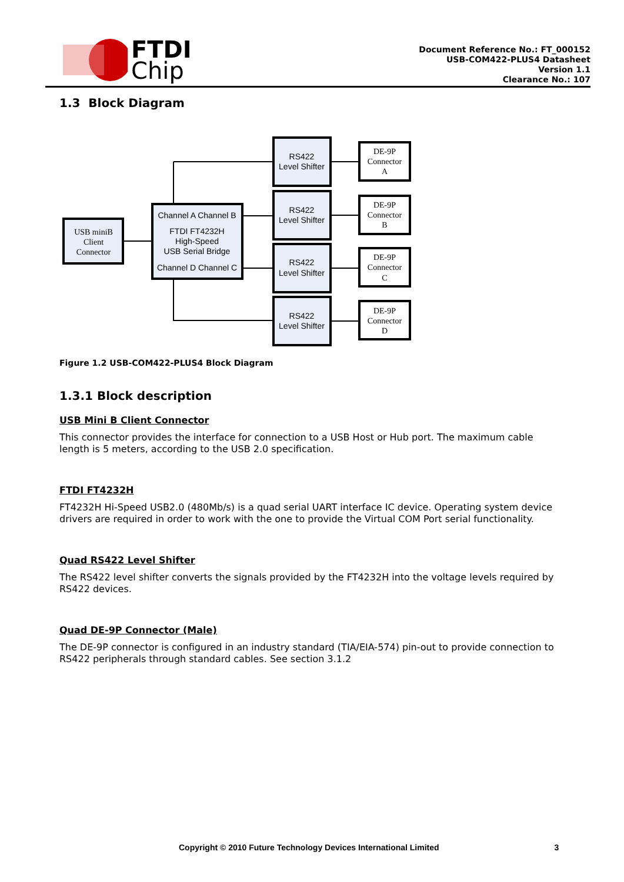FTDI
Chip
Document Reference No.: FT_000152
USB-COM422-PLUS4 Datasheet
Version 1.1
Clearance No.: 107
1.3 Block Diagram
USB miniB
Client
Connector
Channel A Channel B
FTDI FT4232H
High-Speed
USB Serial Bridge
Channel D Channel C
RS422
Level Shifter
RS422
Level Shifter
RS422
Level Shifter
RS422
Level Shifter
DE-9P
Connector
A
DE-9P
Connector
B
DE-9P
Connector
C
DE-9P
Connector
D
Figure 1.2 USB-COM422-PLUS4 Block Diagram
1.3.1 Block description
USB Mini B Client Connector
This connector provides the interface for connection to a USB Host or Hub port. The maximum cable length is 5 meters, according to the USB 2.0 specification.
FTDI FT4232H
FT4232H Hi-Speed USB2.0 (480Mb/s) is a quad serial UART interface IC device. Operating system device drivers are required in order to work with the one to provide the Virtual COM Port serial functionality.
Quad RS422 Level Shifter
The RS422 level shifter converts the signals provided by the FT4232H into the voltage levels required by RS422 devices.
Quad DE-9P Connector (Male)
The DE-9P connector is configured in an industry standard (TIA/EIA-574) pin-out to provide connection to RS422 peripherals through standard cables. See section 3.1.2
Copyright © 2010 Future Technology Devices International Limited 3